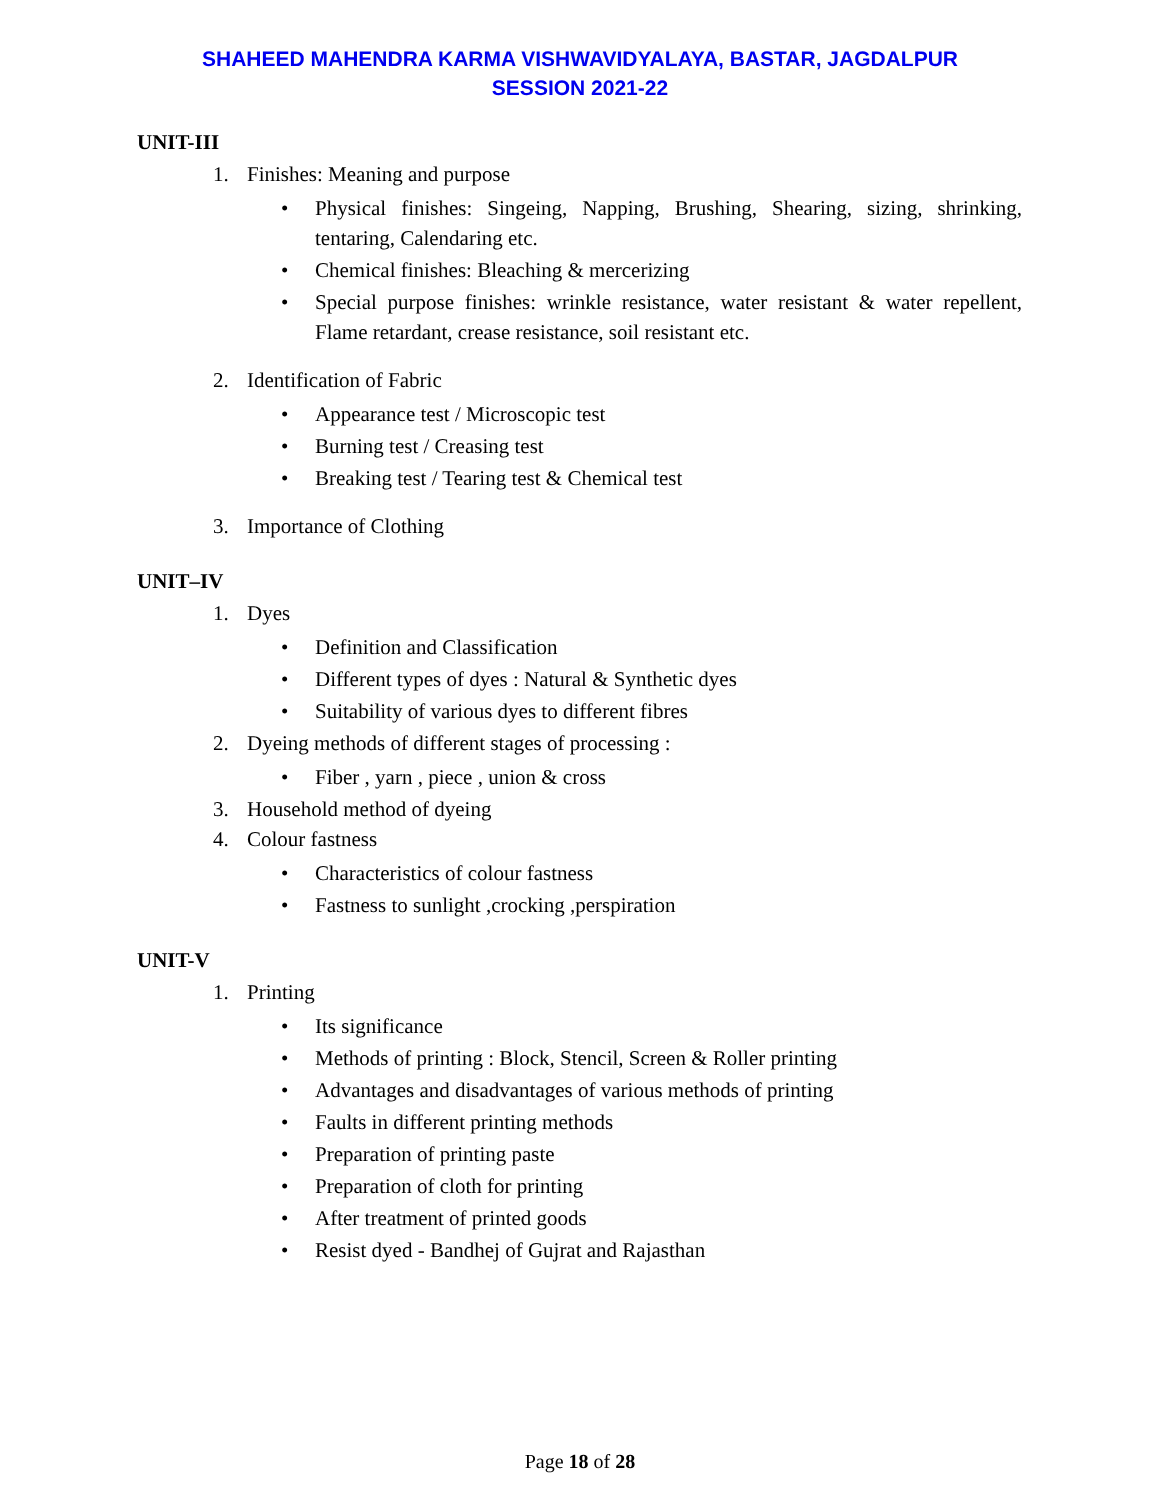SHAHEED MAHENDRA KARMA VISHWAVIDYALAYA, BASTAR, JAGDALPUR
SESSION 2021-22
UNIT-III
1. Finishes: Meaning and purpose
• Physical finishes: Singeing, Napping, Brushing, Shearing, sizing, shrinking, tentaring, Calendaring etc.
• Chemical finishes: Bleaching & mercerizing
• Special purpose finishes: wrinkle resistance, water resistant & water repellent, Flame retardant, crease resistance, soil resistant etc.
2. Identification of Fabric
• Appearance test / Microscopic test
• Burning test / Creasing test
• Breaking test / Tearing test & Chemical test
3. Importance of Clothing
UNIT–IV
1. Dyes
• Definition and Classification
• Different types of dyes : Natural & Synthetic dyes
• Suitability of various dyes to different fibres
2. Dyeing methods of different stages of processing :
• Fiber , yarn , piece , union & cross
3. Household method of dyeing
4. Colour fastness
• Characteristics of colour fastness
• Fastness to sunlight ,crocking ,perspiration
UNIT-V
1. Printing
• Its significance
• Methods of printing : Block, Stencil, Screen & Roller printing
• Advantages and disadvantages of various methods of printing
• Faults in different printing methods
• Preparation of printing paste
• Preparation of cloth for printing
• After treatment of printed goods
• Resist dyed - Bandhej of Gujrat and Rajasthan
Page 18 of 28